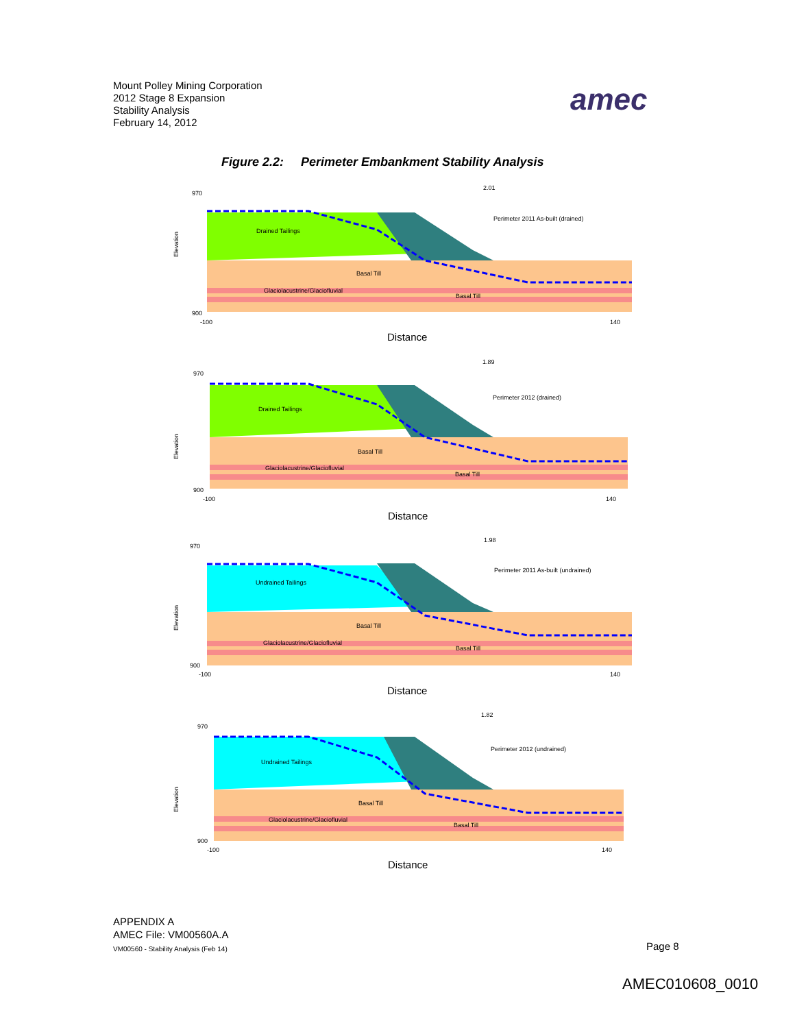Mount Polley Mining Corporation
2012 Stage 8 Expansion
Stability Analysis
February 14, 2012
amec
Figure 2.2: Perimeter Embankment Stability Analysis
Elevation
Drained Tailings
Basal Till
Perimeter 2011 As-built (drained)
2.01
Glaciolacustrine/Glaciofluvial
Basal Till
970
900
-100
140
Distance
Elevation
Drained Tailings
Basal Till
Perimeter 2012 (drained)
1.89
Glaciolacustrine/Glaciofluvial
Basal Till
970
900
-100
140
Distance
Elevation
Undrained Tailings
Basal Till
Perimeter 2011 As-built (undrained)
1.98
Glaciolacustrine/Glaciofluvial
Basal Till
970
900
-100
140
Distance
Elevation
Undrained Tailings
Basal Till
Perimeter 2012 (undrained)
1.82
Glaciolacustrine/Glaciofluvial
Basal Till
970
900
-100
140
Distance
APPENDIX A
AMEC File: VM00560A.A
VM00560 - Stability Analysis (Feb 14)
Page 8
AMEC010608_0010